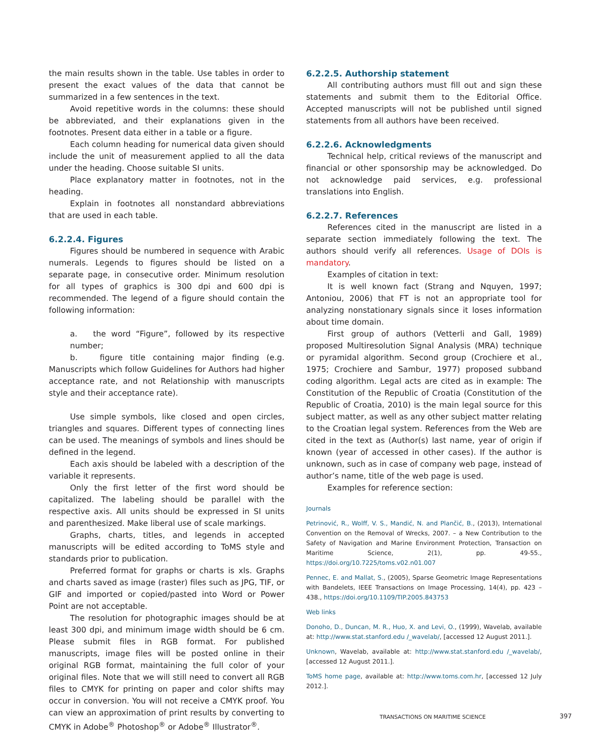the main results shown in the table. Use tables in order to present the exact values of the data that cannot be summarized in a few sentences in the text.
Avoid repetitive words in the columns: these should be abbreviated, and their explanations given in the footnotes. Present data either in a table or a figure.
Each column heading for numerical data given should include the unit of measurement applied to all the data under the heading. Choose suitable SI units.
Place explanatory matter in footnotes, not in the heading.
Explain in footnotes all nonstandard abbreviations that are used in each table.
6.2.2.4. Figures
Figures should be numbered in sequence with Arabic numerals. Legends to figures should be listed on a separate page, in consecutive order. Minimum resolution for all types of graphics is 300 dpi and 600 dpi is recommended. The legend of a figure should contain the following information:
a. the word “Figure”, followed by its respective number;
b. figure title containing major finding (e.g. Manuscripts which follow Guidelines for Authors had higher acceptance rate, and not Relationship with manuscripts style and their acceptance rate).
Use simple symbols, like closed and open circles, triangles and squares. Different types of connecting lines can be used. The meanings of symbols and lines should be defined in the legend.
Each axis should be labeled with a description of the variable it represents.
Only the first letter of the first word should be capitalized. The labeling should be parallel with the respective axis. All units should be expressed in SI units and parenthesized. Make liberal use of scale markings.
Graphs, charts, titles, and legends in accepted manuscripts will be edited according to ToMS style and standards prior to publication.
Preferred format for graphs or charts is xls. Graphs and charts saved as image (raster) files such as JPG, TIF, or GIF and imported or copied/pasted into Word or Power Point are not acceptable.
The resolution for photographic images should be at least 300 dpi, and minimum image width should be 6 cm. Please submit files in RGB format. For published manuscripts, image files will be posted online in their original RGB format, maintaining the full color of your original files. Note that we will still need to convert all RGB files to CMYK for printing on paper and color shifts may occur in conversion. You will not receive a CMYK proof. You can view an approximation of print results by converting to CMYK in Adobe<sup>®</sup> Photoshop<sup>®</sup> or Adobe<sup>®</sup> Illustrator<sup>®</sup>.
6.2.2.5. Authorship statement
All contributing authors must fill out and sign these statements and submit them to the Editorial Office. Accepted manuscripts will not be published until signed statements from all authors have been received.
6.2.2.6. Acknowledgments
Technical help, critical reviews of the manuscript and financial or other sponsorship may be acknowledged. Do not acknowledge paid services, e.g. professional translations into English.
6.2.2.7. References
References cited in the manuscript are listed in a separate section immediately following the text. The authors should verify all references. Usage of DOIs is mandatory.
Examples of citation in text:
It is well known fact (Strang and Nquyen, 1997; Antoniou, 2006) that FT is not an appropriate tool for analyzing nonstationary signals since it loses information about time domain.
First group of authors (Vetterli and Gall, 1989) proposed Multiresolution Signal Analysis (MRA) technique or pyramidal algorithm. Second group (Crochiere et al., 1975; Crochiere and Sambur, 1977) proposed subband coding algorithm. Legal acts are cited as in example: The Constitution of the Republic of Croatia (Constitution of the Republic of Croatia, 2010) is the main legal source for this subject matter, as well as any other subject matter relating to the Croatian legal system. References from the Web are cited in the text as (Author(s) last name, year of origin if known (year of accessed in other cases). If the author is unknown, such as in case of company web page, instead of author’s name, title of the web page is used.
Examples for reference section:
Journals
Petrinović, R., Wolff, V. S., Mandić, N. and Plančić, B., (2013), International Convention on the Removal of Wrecks, 2007. – a New Contribution to the Safety of Navigation and Marine Environment Protection, Transaction on Maritime Science, 2(1), pp. 49-55., https://doi.org/10.7225/toms.v02.n01.007
Pennec, E. and Mallat, S., (2005), Sparse Geometric Image Representations with Bandelets, IEEE Transactions on Image Processing, 14(4), pp. 423 – 438., https://doi.org/10.1109/TIP.2005.843753
Web links
Donoho, D., Duncan, M. R., Huo, X. and Levi, O., (1999), Wavelab, available at: http://www.stat.stanford.edu /_wavelab/, [accessed 12 August 2011.].
Unknown, Wavelab, available at: http://www.stat.stanford.edu /_wavelab/, [accessed 12 August 2011.].
ToMS home page, available at: http://www.toms.com.hr, [accessed 12 July 2012.].
TRANSACTIONS ON MARITIME SCIENCE
397